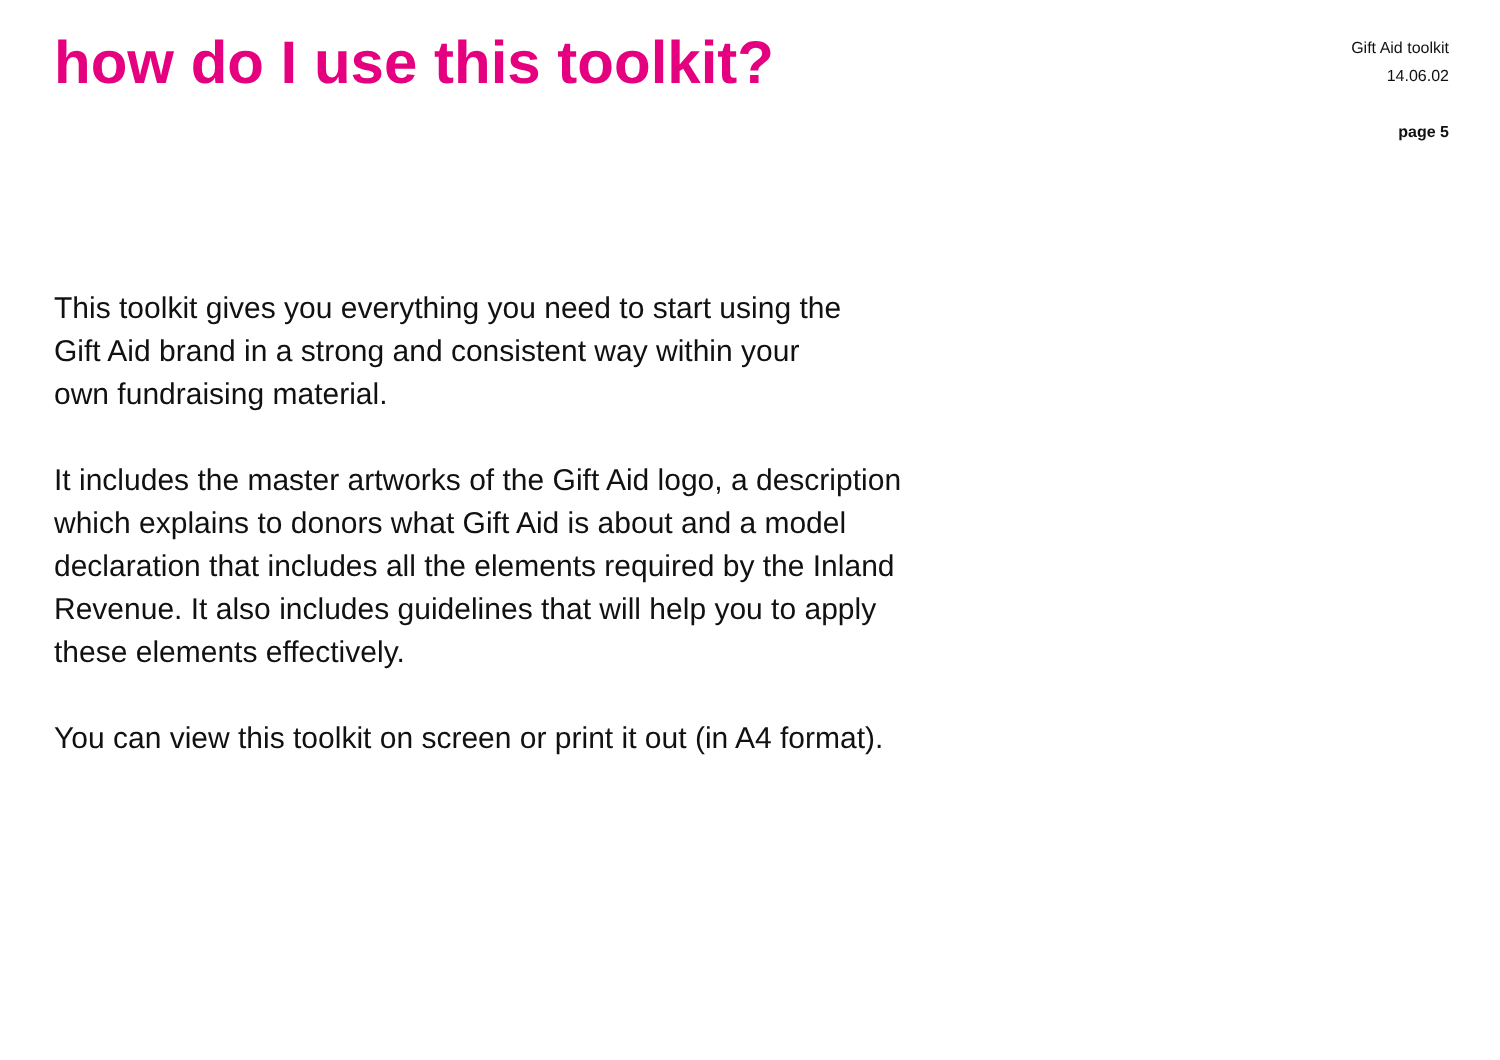how do I use this toolkit?
Gift Aid toolkit
14.06.02
page 5
This toolkit gives you everything you need to start using the
Gift Aid brand in a strong and consistent way within your
own fundraising material.
It includes the master artworks of the Gift Aid logo, a description
which explains to donors what Gift Aid is about and a model
declaration that includes all the elements required by the Inland
Revenue. It also includes guidelines that will help you to apply
these elements effectively.
You can view this toolkit on screen or print it out (in A4 format).